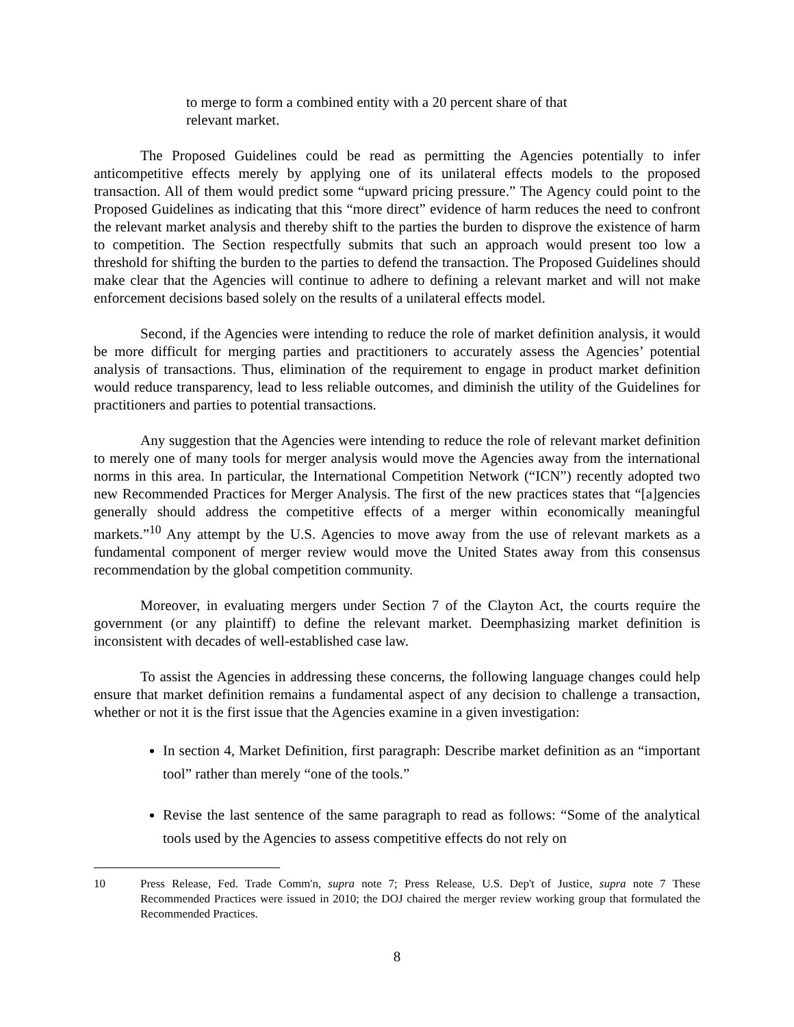to merge to form a combined entity with a 20 percent share of that relevant market.
The Proposed Guidelines could be read as permitting the Agencies potentially to infer anticompetitive effects merely by applying one of its unilateral effects models to the proposed transaction. All of them would predict some “upward pricing pressure.” The Agency could point to the Proposed Guidelines as indicating that this “more direct” evidence of harm reduces the need to confront the relevant market analysis and thereby shift to the parties the burden to disprove the existence of harm to competition. The Section respectfully submits that such an approach would present too low a threshold for shifting the burden to the parties to defend the transaction. The Proposed Guidelines should make clear that the Agencies will continue to adhere to defining a relevant market and will not make enforcement decisions based solely on the results of a unilateral effects model.
Second, if the Agencies were intending to reduce the role of market definition analysis, it would be more difficult for merging parties and practitioners to accurately assess the Agencies’ potential analysis of transactions. Thus, elimination of the requirement to engage in product market definition would reduce transparency, lead to less reliable outcomes, and diminish the utility of the Guidelines for practitioners and parties to potential transactions.
Any suggestion that the Agencies were intending to reduce the role of relevant market definition to merely one of many tools for merger analysis would move the Agencies away from the international norms in this area. In particular, the International Competition Network (“ICN”) recently adopted two new Recommended Practices for Merger Analysis. The first of the new practices states that “[a]gencies generally should address the competitive effects of a merger within economically meaningful markets.”<sup>10</sup> Any attempt by the U.S. Agencies to move away from the use of relevant markets as a fundamental component of merger review would move the United States away from this consensus recommendation by the global competition community.
Moreover, in evaluating mergers under Section 7 of the Clayton Act, the courts require the government (or any plaintiff) to define the relevant market. Deemphasizing market definition is inconsistent with decades of well-established case law.
To assist the Agencies in addressing these concerns, the following language changes could help ensure that market definition remains a fundamental aspect of any decision to challenge a transaction, whether or not it is the first issue that the Agencies examine in a given investigation:
In section 4, Market Definition, first paragraph: Describe market definition as an “important tool” rather than merely “one of the tools.”
Revise the last sentence of the same paragraph to read as follows: “Some of the analytical tools used by the Agencies to assess competitive effects do not rely on
10 Press Release, Fed. Trade Comm'n, supra note 7; Press Release, U.S. Dep't of Justice, supra note 7 These Recommended Practices were issued in 2010; the DOJ chaired the merger review working group that formulated the Recommended Practices.
8